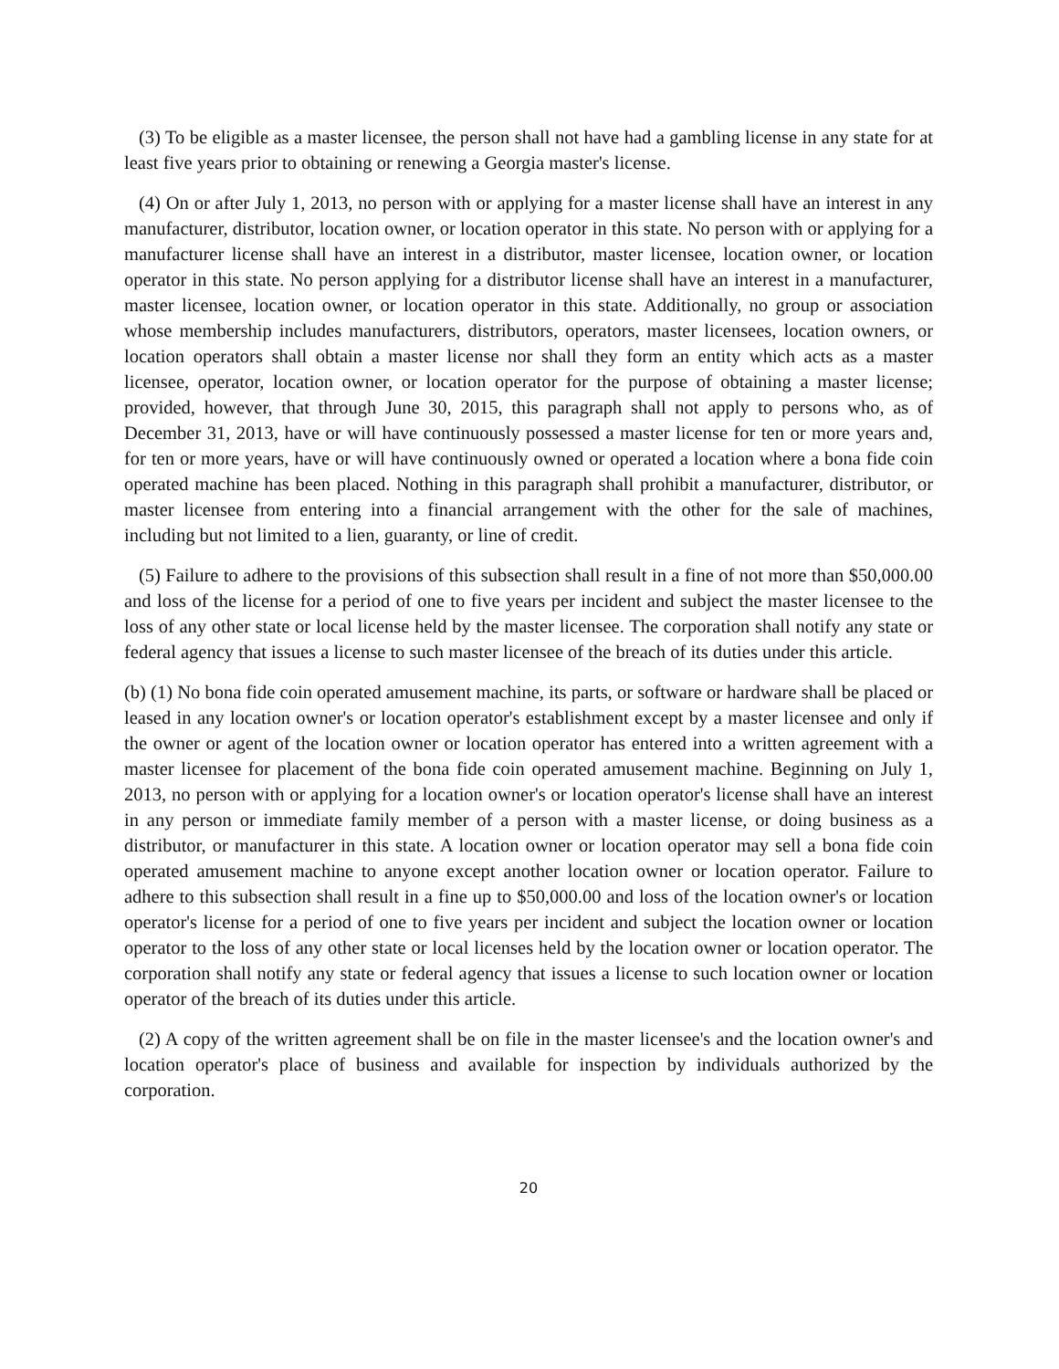(3) To be eligible as a master licensee, the person shall not have had a gambling license in any state for at least five years prior to obtaining or renewing a Georgia master's license.
(4) On or after July 1, 2013, no person with or applying for a master license shall have an interest in any manufacturer, distributor, location owner, or location operator in this state. No person with or applying for a manufacturer license shall have an interest in a distributor, master licensee, location owner, or location operator in this state. No person applying for a distributor license shall have an interest in a manufacturer, master licensee, location owner, or location operator in this state. Additionally, no group or association whose membership includes manufacturers, distributors, operators, master licensees, location owners, or location operators shall obtain a master license nor shall they form an entity which acts as a master licensee, operator, location owner, or location operator for the purpose of obtaining a master license; provided, however, that through June 30, 2015, this paragraph shall not apply to persons who, as of December 31, 2013, have or will have continuously possessed a master license for ten or more years and, for ten or more years, have or will have continuously owned or operated a location where a bona fide coin operated machine has been placed. Nothing in this paragraph shall prohibit a manufacturer, distributor, or master licensee from entering into a financial arrangement with the other for the sale of machines, including but not limited to a lien, guaranty, or line of credit.
(5) Failure to adhere to the provisions of this subsection shall result in a fine of not more than $50,000.00 and loss of the license for a period of one to five years per incident and subject the master licensee to the loss of any other state or local license held by the master licensee. The corporation shall notify any state or federal agency that issues a license to such master licensee of the breach of its duties under this article.
(b) (1) No bona fide coin operated amusement machine, its parts, or software or hardware shall be placed or leased in any location owner's or location operator's establishment except by a master licensee and only if the owner or agent of the location owner or location operator has entered into a written agreement with a master licensee for placement of the bona fide coin operated amusement machine. Beginning on July 1, 2013, no person with or applying for a location owner's or location operator's license shall have an interest in any person or immediate family member of a person with a master license, or doing business as a distributor, or manufacturer in this state. A location owner or location operator may sell a bona fide coin operated amusement machine to anyone except another location owner or location operator. Failure to adhere to this subsection shall result in a fine up to $50,000.00 and loss of the location owner's or location operator's license for a period of one to five years per incident and subject the location owner or location operator to the loss of any other state or local licenses held by the location owner or location operator. The corporation shall notify any state or federal agency that issues a license to such location owner or location operator of the breach of its duties under this article.
(2) A copy of the written agreement shall be on file in the master licensee's and the location owner's and location operator's place of business and available for inspection by individuals authorized by the corporation.
20